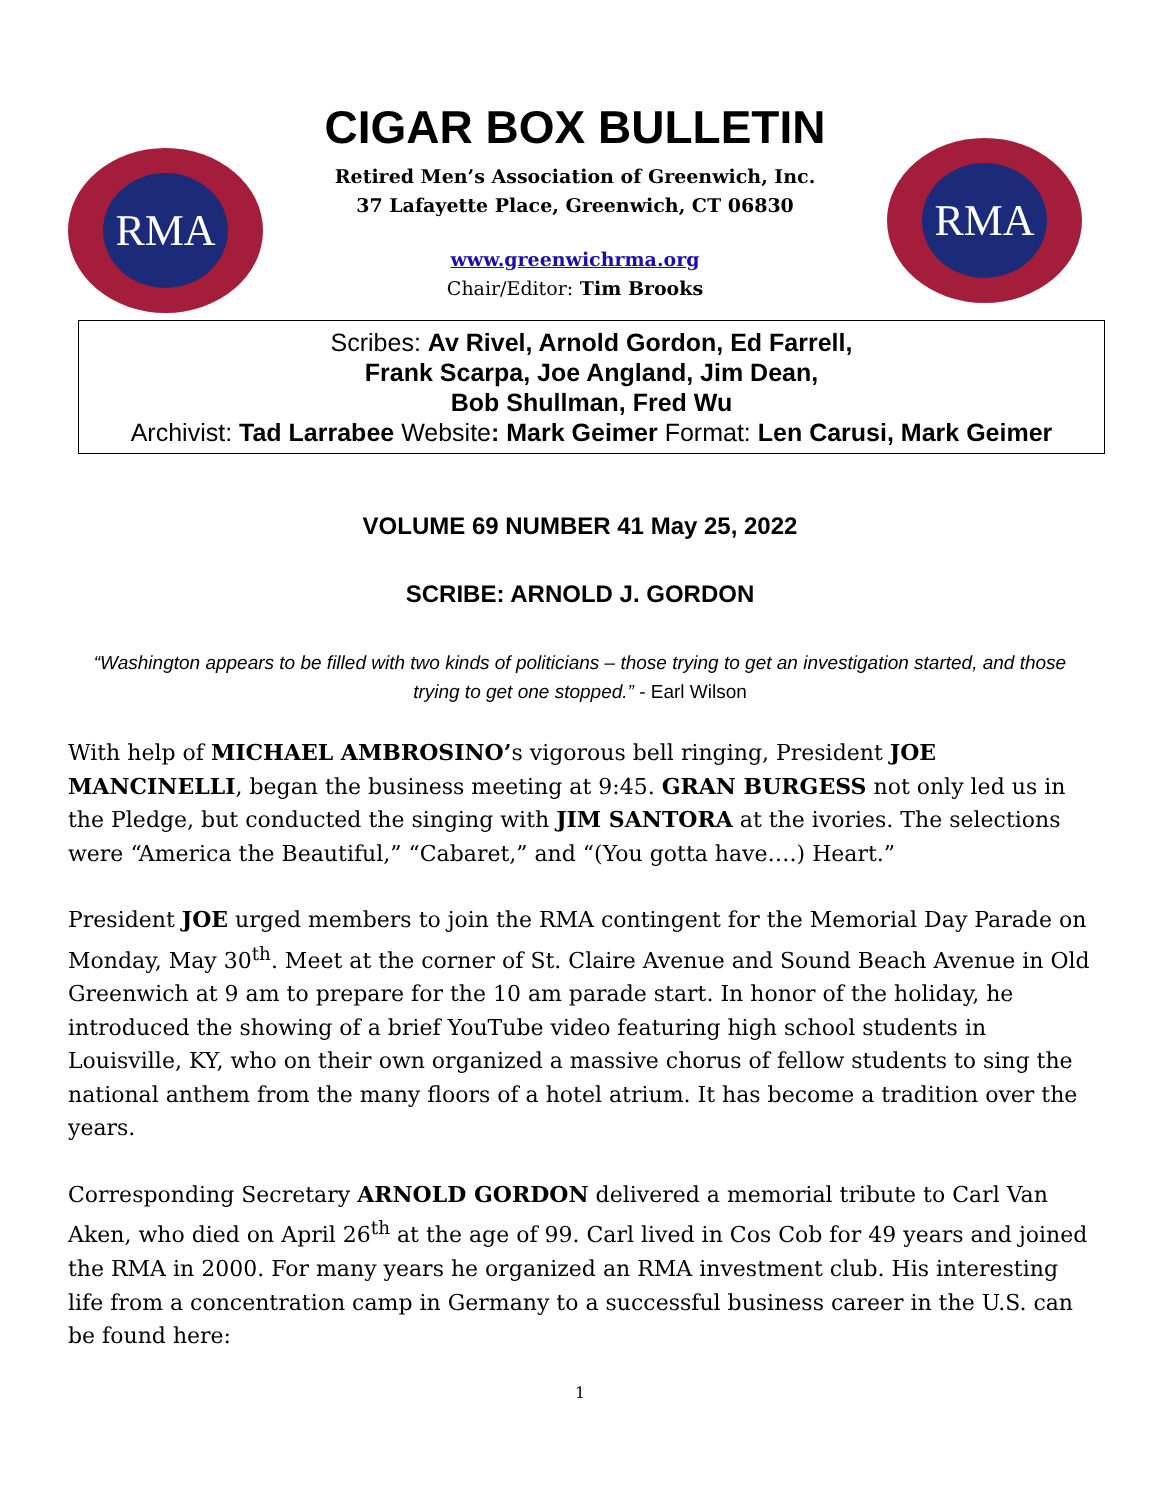RMA
CIGAR BOX BULLETIN
Retired Men’s Association of Greenwich, Inc.
37 Lafayette Place, Greenwich, CT 06830
www.greenwichrma.org
Chair/Editor: Tim Brooks
RMA
Scribes: Av Rivel, Arnold Gordon, Ed Farrell,
Frank Scarpa, Joe Angland, Jim Dean,
Bob Shullman, Fred Wu
Archivist: Tad Larrabee Website: Mark Geimer Format: Len Carusi, Mark Geimer
VOLUME 69 NUMBER 41 May 25, 2022
SCRIBE: ARNOLD J. GORDON
“Washington appears to be filled with two kinds of politicians – those trying to get an investigation started, and those trying to get one stopped.” - Earl Wilson
With help of MICHAEL AMBROSINO’s vigorous bell ringing, President JOE MANCINELLI, began the business meeting at 9:45. GRAN BURGESS not only led us in the Pledge, but conducted the singing with JIM SANTORA at the ivories. The selections were “America the Beautiful,” “Cabaret,” and “(You gotta have….) Heart.”
President JOE urged members to join the RMA contingent for the Memorial Day Parade on Monday, May 30<sup>th</sup>. Meet at the corner of St. Claire Avenue and Sound Beach Avenue in Old Greenwich at 9 am to prepare for the 10 am parade start. In honor of the holiday, he introduced the showing of a brief YouTube video featuring high school students in Louisville, KY, who on their own organized a massive chorus of fellow students to sing the national anthem from the many floors of a hotel atrium. It has become a tradition over the years.
Corresponding Secretary ARNOLD GORDON delivered a memorial tribute to Carl Van Aken, who died on April 26<sup>th</sup> at the age of 99. Carl lived in Cos Cob for 49 years and joined the RMA in 2000. For many years he organized an RMA investment club. His interesting life from a concentration camp in Germany to a successful business career in the U.S. can be found here:
1